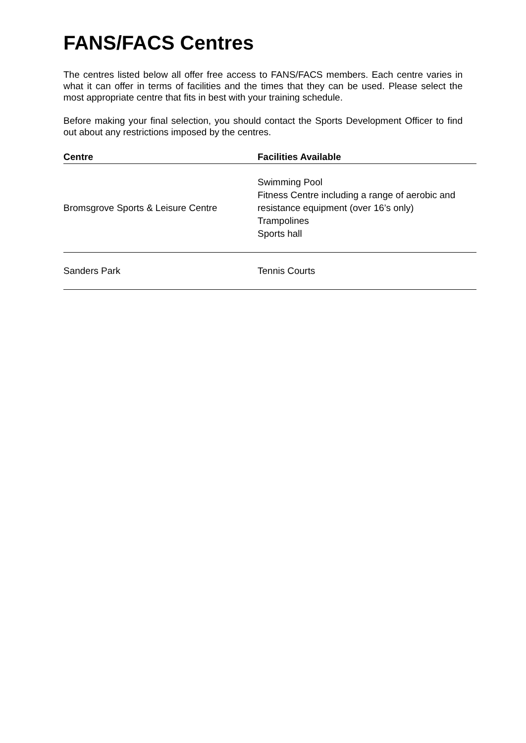FANS/FACS Centres
The centres listed below all offer free access to FANS/FACS members. Each centre varies in what it can offer in terms of facilities and the times that they can be used. Please select the most appropriate centre that fits in best with your training schedule.
Before making your final selection, you should contact the Sports Development Officer to find out about any restrictions imposed by the centres.
| Centre | Facilities Available |
| --- | --- |
| Bromsgrove Sports & Leisure Centre | Swimming Pool Fitness Centre including a range of aerobic and resistance equipment (over 16’s only) Trampolines Sports hall |
| Sanders Park | Tennis Courts |